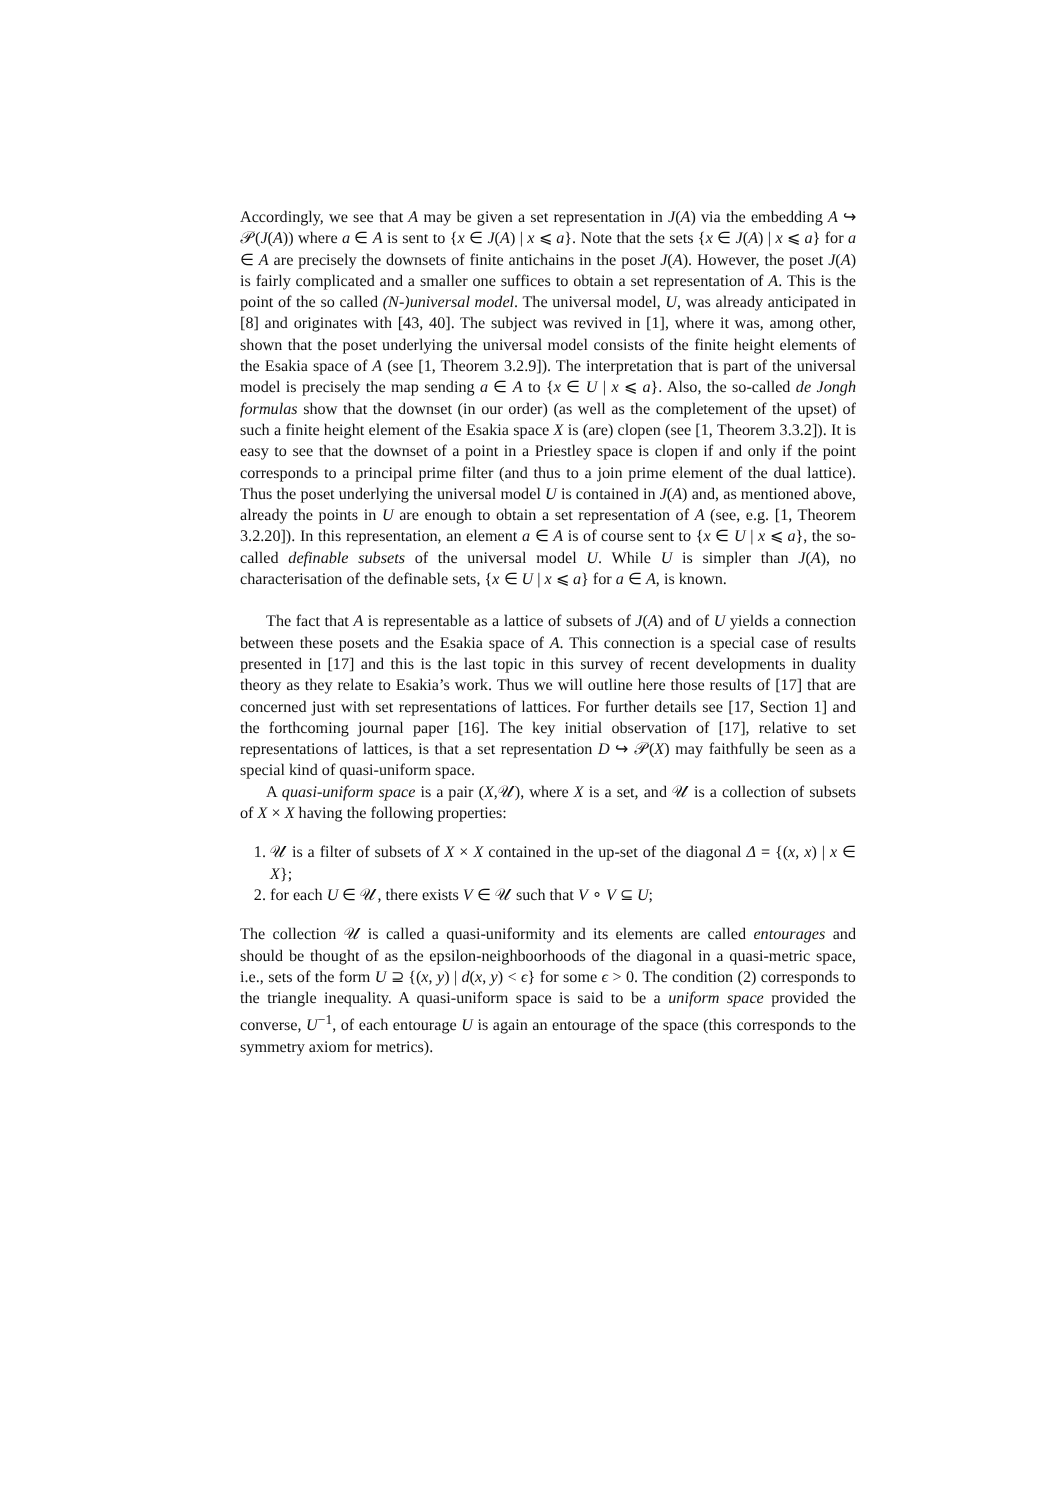Accordingly, we see that A may be given a set representation in J(A) via the embedding A ↪ 𝒫(J(A)) where a ∈ A is sent to {x ∈ J(A) | x ⩽ a}. Note that the sets {x ∈ J(A) | x ⩽ a} for a ∈ A are precisely the downsets of finite antichains in the poset J(A). However, the poset J(A) is fairly complicated and a smaller one suffices to obtain a set representation of A. This is the point of the so called (N-)universal model. The universal model, U, was already anticipated in [8] and originates with [43, 40]. The subject was revived in [1], where it was, among other, shown that the poset underlying the universal model consists of the finite height elements of the Esakia space of A (see [1, Theorem 3.2.9]). The interpretation that is part of the universal model is precisely the map sending a ∈ A to {x ∈ U | x ⩽ a}. Also, the so-called de Jongh formulas show that the downset (in our order) (as well as the completement of the upset) of such a finite height element of the Esakia space X is (are) clopen (see [1, Theorem 3.3.2]). It is easy to see that the downset of a point in a Priestley space is clopen if and only if the point corresponds to a principal prime filter (and thus to a join prime element of the dual lattice). Thus the poset underlying the universal model U is contained in J(A) and, as mentioned above, already the points in U are enough to obtain a set representation of A (see, e.g. [1, Theorem 3.2.20]). In this representation, an element a ∈ A is of course sent to {x ∈ U | x ⩽ a}, the so-called definable subsets of the universal model U. While U is simpler than J(A), no characterisation of the definable sets, {x ∈ U | x ⩽ a} for a ∈ A, is known.
The fact that A is representable as a lattice of subsets of J(A) and of U yields a connection between these posets and the Esakia space of A. This connection is a special case of results presented in [17] and this is the last topic in this survey of recent developments in duality theory as they relate to Esakia’s work. Thus we will outline here those results of [17] that are concerned just with set representations of lattices. For further details see [17, Section 1] and the forthcoming journal paper [16]. The key initial observation of [17], relative to set representations of lattices, is that a set representation D ↪ 𝒫(X) may faithfully be seen as a special kind of quasi-uniform space.
A quasi-uniform space is a pair (X,𝒰), where X is a set, and 𝒰 is a collection of subsets of X × X having the following properties:
1. 𝒰 is a filter of subsets of X × X contained in the up-set of the diagonal Δ = {(x, x) | x ∈ X};
2. for each U ∈ 𝒰, there exists V ∈ 𝒰 such that V ∘ V ⊆ U;
The collection 𝒰 is called a quasi-uniformity and its elements are called entourages and should be thought of as the epsilon-neighboorhoods of the diagonal in a quasi-metric space, i.e., sets of the form U ⊇ {(x, y) | d(x, y) < ϵ} for some ϵ > 0. The condition (2) corresponds to the triangle inequality. A quasi-uniform space is said to be a uniform space provided the converse, U<sup>−1</sup>, of each entourage U is again an entourage of the space (this corresponds to the symmetry axiom for metrics).